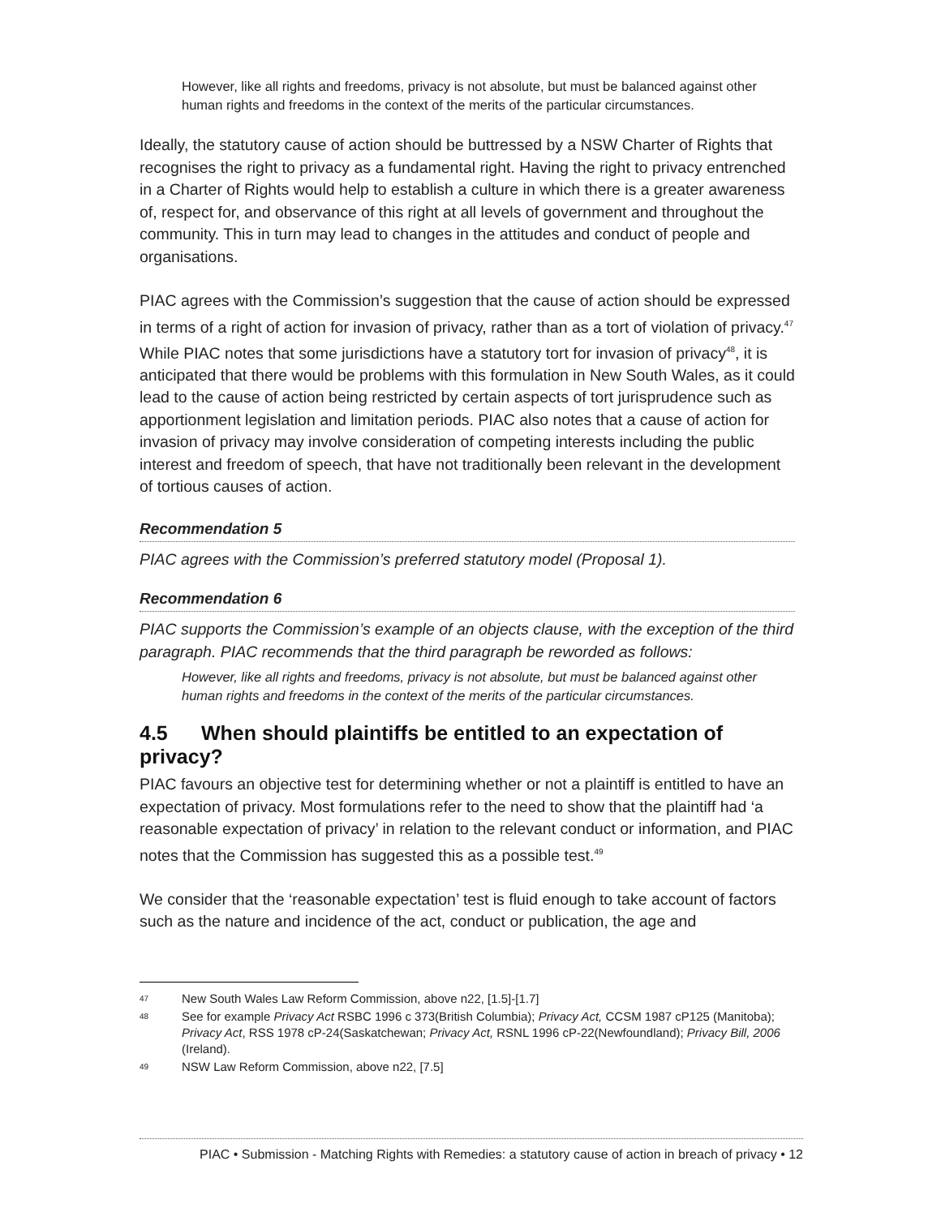However, like all rights and freedoms, privacy is not absolute, but must be balanced against other human rights and freedoms in the context of the merits of the particular circumstances.
Ideally, the statutory cause of action should be buttressed by a NSW Charter of Rights that recognises the right to privacy as a fundamental right. Having the right to privacy entrenched in a Charter of Rights would help to establish a culture in which there is a greater awareness of, respect for, and observance of this right at all levels of government and throughout the community. This in turn may lead to changes in the attitudes and conduct of people and organisations.
PIAC agrees with the Commission’s suggestion that the cause of action should be expressed in terms of a right of action for invasion of privacy, rather than as a tort of violation of privacy.<sup>47</sup> While PIAC notes that some jurisdictions have a statutory tort for invasion of privacy<sup>48</sup>, it is anticipated that there would be problems with this formulation in New South Wales, as it could lead to the cause of action being restricted by certain aspects of tort jurisprudence such as apportionment legislation and limitation periods. PIAC also notes that a cause of action for invasion of privacy may involve consideration of competing interests including the public interest and freedom of speech, that have not traditionally been relevant in the development of tortious causes of action.
Recommendation 5
PIAC agrees with the Commission’s preferred statutory model (Proposal 1).
Recommendation 6
PIAC supports the Commission’s example of an objects clause, with the exception of the third paragraph. PIAC recommends that the third paragraph be reworded as follows:
However, like all rights and freedoms, privacy is not absolute, but must be balanced against other human rights and freedoms in the context of the merits of the particular circumstances.
4.5 When should plaintiffs be entitled to an expectation of privacy?
PIAC favours an objective test for determining whether or not a plaintiff is entitled to have an expectation of privacy. Most formulations refer to the need to show that the plaintiff had ‘a reasonable expectation of privacy’ in relation to the relevant conduct or information, and PIAC notes that the Commission has suggested this as a possible test.<sup>49</sup>
We consider that the ‘reasonable expectation’ test is fluid enough to take account of factors such as the nature and incidence of the act, conduct or publication, the age and
47 New South Wales Law Reform Commission, above n22, [1.5]-[1.7]
48 See for example Privacy Act RSBC 1996 c 373(British Columbia); Privacy Act, CCSM 1987 cP125 (Manitoba); Privacy Act, RSS 1978 cP-24(Saskatchewan; Privacy Act, RSNL 1996 cP-22(Newfoundland); Privacy Bill, 2006 (Ireland).
49 NSW Law Reform Commission, above n22, [7.5]
PIAC • Submission - Matching Rights with Remedies: a statutory cause of action in breach of privacy • 12